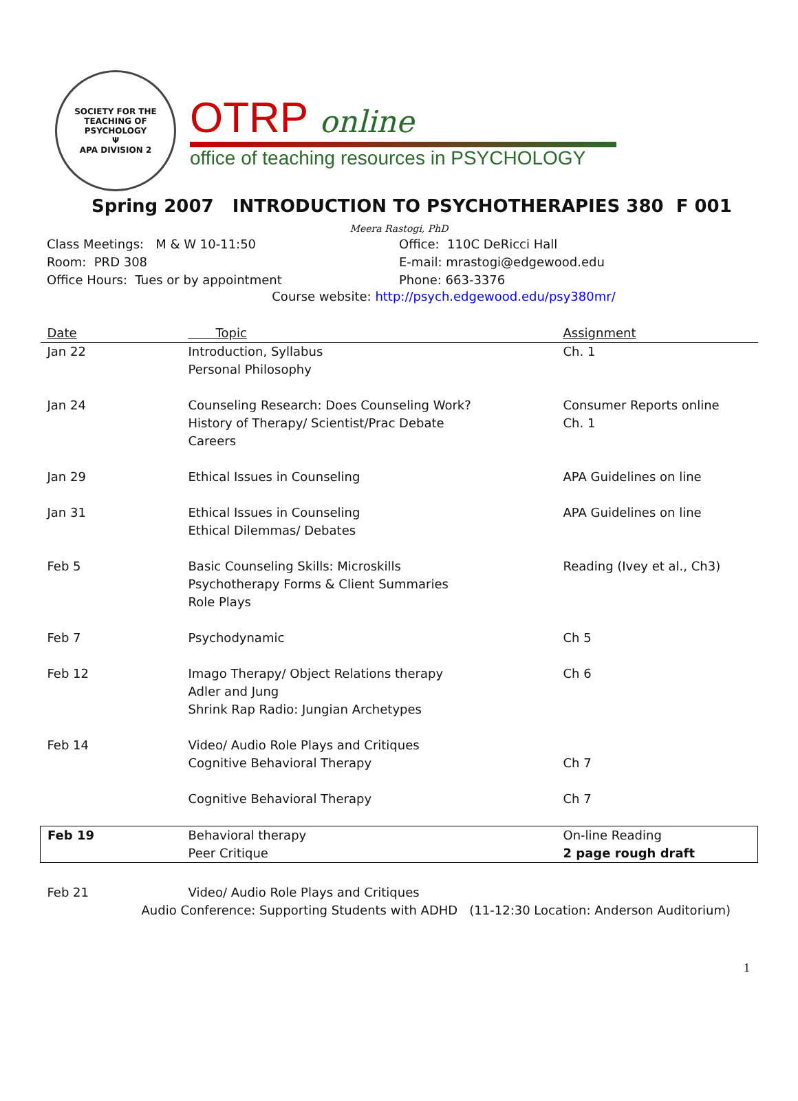SOCIETY FOR THE TEACHING OF PSYCHOLOGY
Ψ
APA DIVISION 2
OTRP online
office of teaching resources in PSYCHOLOGY
Spring 2007 INTRODUCTION TO PSYCHOTHERAPIES 380 F 001
Meera Rastogi, PhD
Class Meetings: M & W 10-11:50
Room: PRD 308
Office Hours: Tues or by appointment
Office: 110C DeRicci Hall
E-mail: mrastogi@edgewood.edu
Phone: 663-3376
Course website: http://psych.edgewood.edu/psy380mr/
| Date | Topic | Assignment |
| --- | --- | --- |
| Jan 22 | Introduction, Syllabus Personal Philosophy | Ch. 1 |
| Jan 24 | Counseling Research: Does Counseling Work? History of Therapy/ Scientist/Prac Debate Careers | Consumer Reports online Ch. 1 |
| Jan 29 | Ethical Issues in Counseling | APA Guidelines on line |
| Jan 31 | Ethical Issues in Counseling Ethical Dilemmas/ Debates | APA Guidelines on line |
| Feb 5 | Basic Counseling Skills: Microskills Psychotherapy Forms & Client Summaries Role Plays | Reading (Ivey et al., Ch3) |
| Feb 7 | Psychodynamic | Ch 5 |
| Feb 12 | Imago Therapy/ Object Relations therapy Adler and Jung Shrink Rap Radio: Jungian Archetypes | Ch 6 |
| Feb 14 | Video/ Audio Role Plays and Critiques Cognitive Behavioral Therapy | Ch 7 |
| | Cognitive Behavioral Therapy | Ch 7 |
| Feb 19 | Behavioral therapy Peer Critique | On-line Reading 2 page rough draft |
| Feb 21 | Video/ Audio Role Plays and Critiques | |
| Audio Conference: Supporting Students with ADHD (11-12:30 Location: Anderson Auditorium) | | |
1